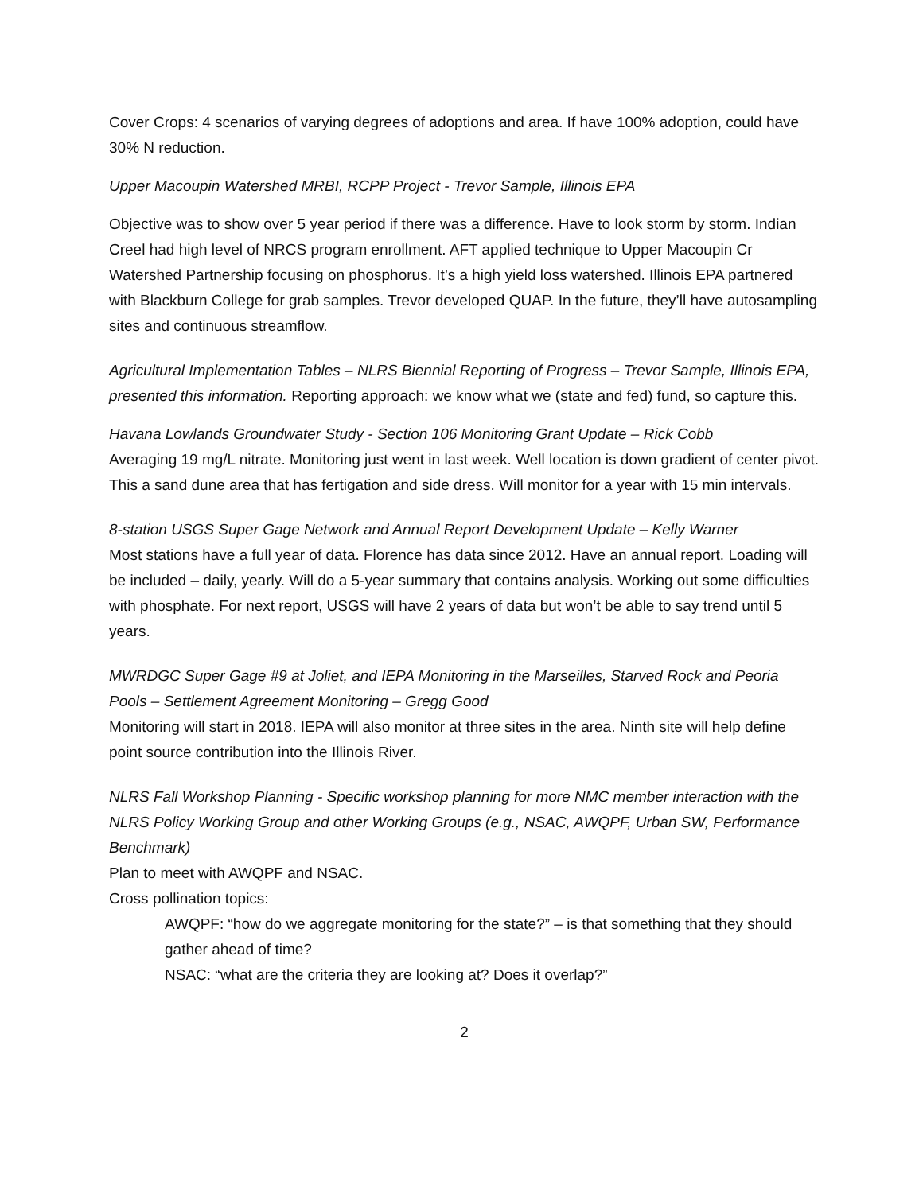Cover Crops: 4 scenarios of varying degrees of adoptions and area. If have 100% adoption, could have 30% N reduction.
Upper Macoupin Watershed MRBI, RCPP Project - Trevor Sample, Illinois EPA
Objective was to show over 5 year period if there was a difference. Have to look storm by storm. Indian Creel had high level of NRCS program enrollment. AFT applied technique to Upper Macoupin Cr Watershed Partnership focusing on phosphorus. It’s a high yield loss watershed. Illinois EPA partnered with Blackburn College for grab samples. Trevor developed QUAP. In the future, they’ll have autosampling sites and continuous streamflow.
Agricultural Implementation Tables – NLRS Biennial Reporting of Progress – Trevor Sample, Illinois EPA, presented this information. Reporting approach: we know what we (state and fed) fund, so capture this.
Havana Lowlands Groundwater Study - Section 106 Monitoring Grant Update – Rick Cobb
Averaging 19 mg/L nitrate. Monitoring just went in last week. Well location is down gradient of center pivot. This a sand dune area that has fertigation and side dress. Will monitor for a year with 15 min intervals.
8-station USGS Super Gage Network and Annual Report Development Update – Kelly Warner
Most stations have a full year of data. Florence has data since 2012. Have an annual report. Loading will be included – daily, yearly. Will do a 5-year summary that contains analysis. Working out some difficulties with phosphate. For next report, USGS will have 2 years of data but won’t be able to say trend until 5 years.
MWRDGC Super Gage #9 at Joliet, and IEPA Monitoring in the Marseilles, Starved Rock and Peoria Pools – Settlement Agreement Monitoring – Gregg Good
Monitoring will start in 2018. IEPA will also monitor at three sites in the area. Ninth site will help define point source contribution into the Illinois River.
NLRS Fall Workshop Planning - Specific workshop planning for more NMC member interaction with the NLRS Policy Working Group and other Working Groups (e.g., NSAC, AWQPF, Urban SW, Performance Benchmark)
Plan to meet with AWQPF and NSAC.
Cross pollination topics:
AWQPF: “how do we aggregate monitoring for the state?” – is that something that they should gather ahead of time?
NSAC: “what are the criteria they are looking at? Does it overlap?”
2